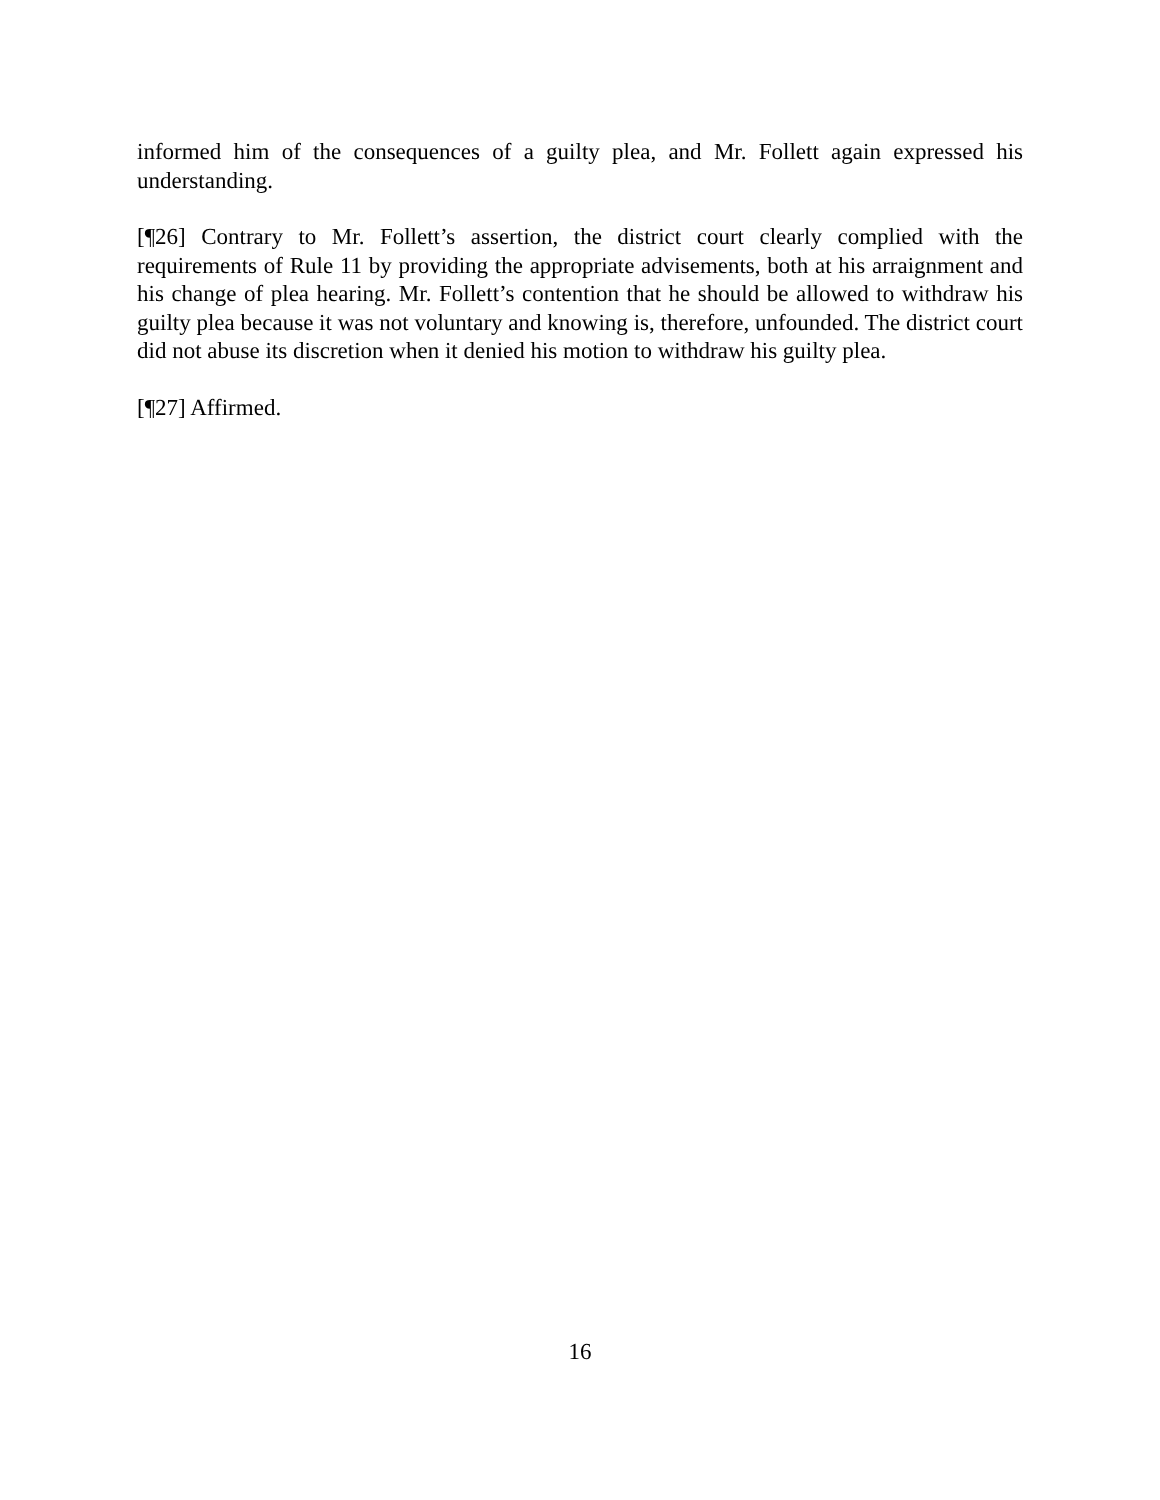informed him of the consequences of a guilty plea, and Mr. Follett again expressed his understanding.
[¶26] Contrary to Mr. Follett’s assertion, the district court clearly complied with the requirements of Rule 11 by providing the appropriate advisements, both at his arraignment and his change of plea hearing. Mr. Follett’s contention that he should be allowed to withdraw his guilty plea because it was not voluntary and knowing is, therefore, unfounded. The district court did not abuse its discretion when it denied his motion to withdraw his guilty plea.
[¶27] Affirmed.
16